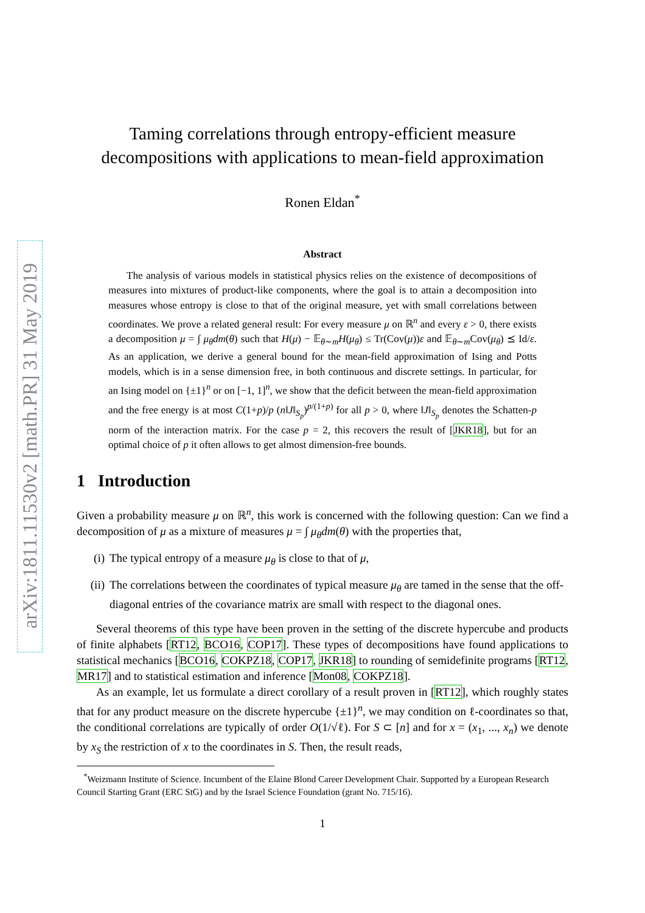arXiv:1811.11530v2 [math.PR] 31 May 2019
Taming correlations through entropy-efficient measure
decompositions with applications to mean-field approximation
Ronen Eldan<sup>*</sup>
Abstract
The analysis of various models in statistical physics relies on the existence of decompositions of measures into mixtures of product-like components, where the goal is to attain a decomposition into measures whose entropy is close to that of the original measure, yet with small correlations between coordinates. We prove a related general result: For every measure μ on ℝ<sup>n</sup> and every ε > 0, there exists a decomposition μ = ∫ μ<sub>θ</sub>dm(θ) such that H(μ) − 𝔼<sub>θ∼m</sub>H(μ<sub>θ</sub>) ≤ Tr(Cov(μ))ε and 𝔼<sub>θ∼m</sub>Cov(μ<sub>θ</sub>) ⪯ Id/ε. As an application, we derive a general bound for the mean-field approximation of Ising and Potts models, which is in a sense dimension free, in both continuous and discrete settings. In particular, for an Ising model on {±1}<sup>n</sup> or on [−1, 1]<sup>n</sup>, we show that the deficit between the mean-field approximation and the free energy is at most C(1+p)/p (n‖J‖<sub>S<sub>p</sub></sub>)<sup>p/(1+p)</sup> for all p > 0, where ‖J‖<sub>S<sub>p</sub></sub> denotes the Schatten-p norm of the interaction matrix. For the case p = 2, this recovers the result of [JKR18], but for an optimal choice of p it often allows to get almost dimension-free bounds.
1 Introduction
Given a probability measure μ on ℝ<sup>n</sup>, this work is concerned with the following question: Can we find a decomposition of μ as a mixture of measures μ = ∫ μ<sub>θ</sub>dm(θ) with the properties that,
(i) The typical entropy of a measure μ<sub>θ</sub> is close to that of μ,
(ii) The correlations between the coordinates of typical measure μ<sub>θ</sub> are tamed in the sense that the off-diagonal entries of the covariance matrix are small with respect to the diagonal ones.
Several theorems of this type have been proven in the setting of the discrete hypercube and products of finite alphabets [RT12, BCO16, COP17]. These types of decompositions have found applications to statistical mechanics [BCO16, COKPZ18, COP17, JKR18] to rounding of semidefinite programs [RT12, MR17] and to statistical estimation and inference [Mon08, COKPZ18].
As an example, let us formulate a direct corollary of a result proven in [RT12], which roughly states that for any product measure on the discrete hypercube {±1}<sup>n</sup>, we may condition on ℓ-coordinates so that, the conditional correlations are typically of order O(1/√ℓ). For S ⊂ [n] and for x = (x<sub>1</sub>, ..., x<sub>n</sub>) we denote by x<sub>S</sub> the restriction of x to the coordinates in S. Then, the result reads,
<sup>*</sup> Weizmann Institute of Science. Incumbent of the Elaine Blond Career Development Chair. Supported by a European Research Council Starting Grant (ERC StG) and by the Israel Science Foundation (grant No. 715/16).
1